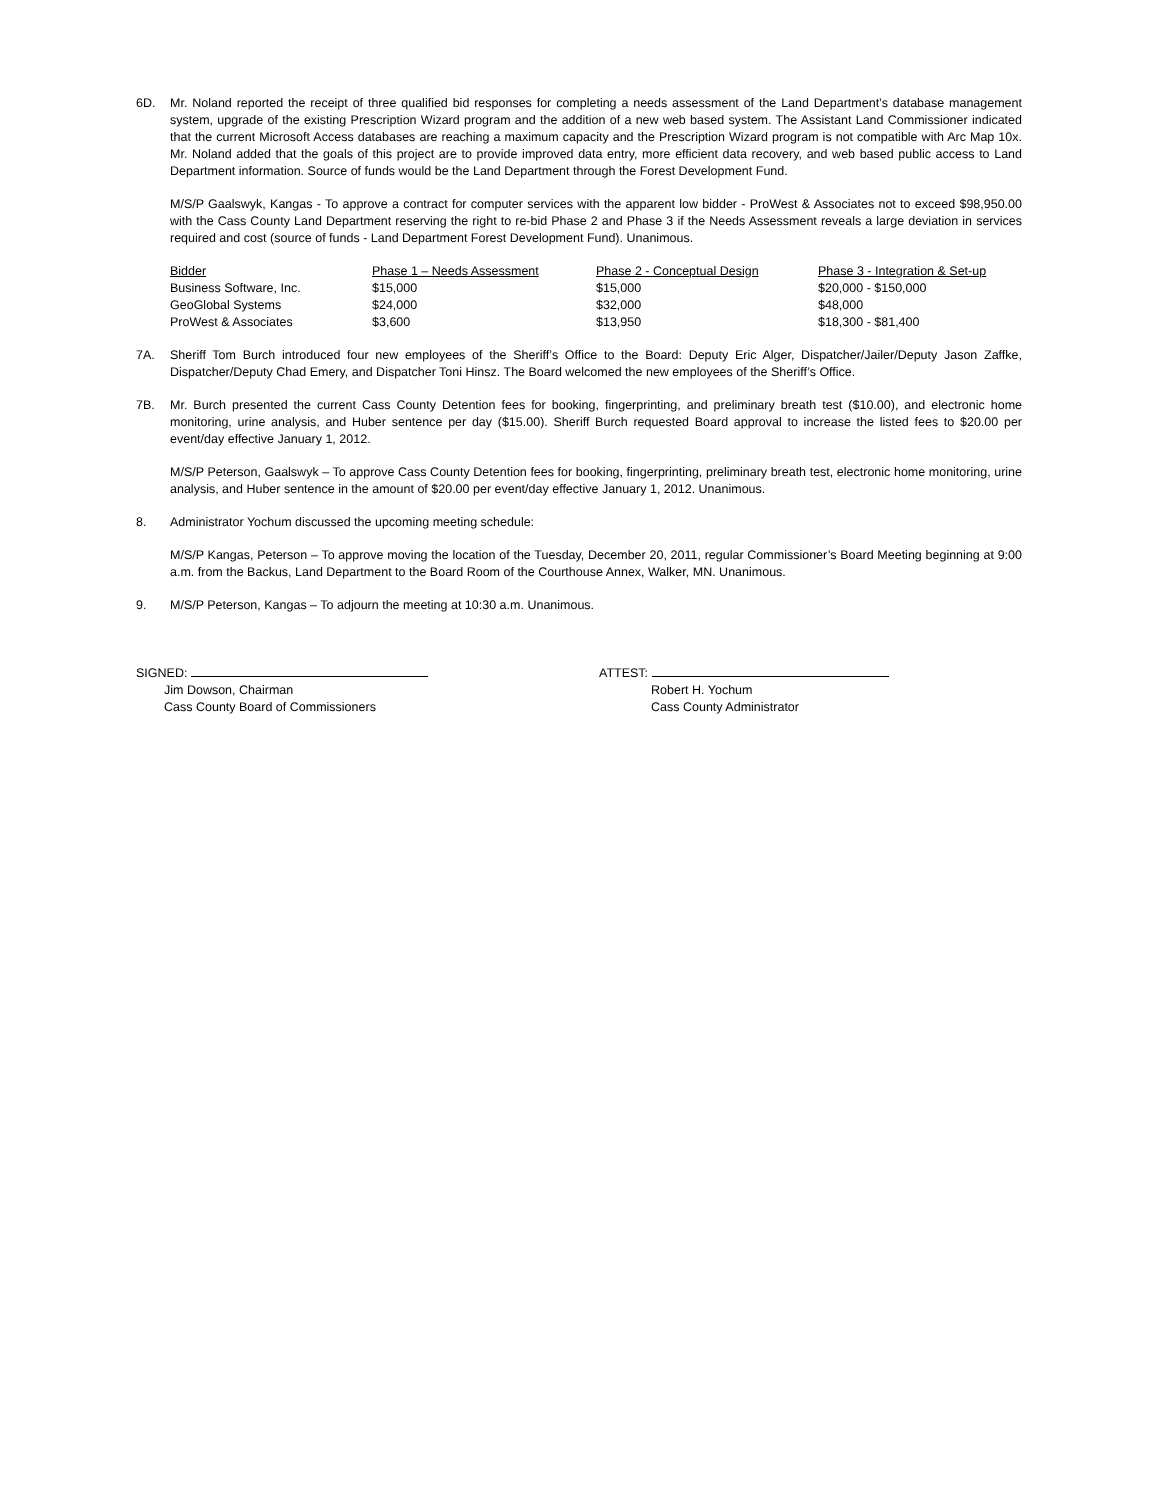6D. Mr. Noland reported the receipt of three qualified bid responses for completing a needs assessment of the Land Department’s database management system, upgrade of the existing Prescription Wizard program and the addition of a new web based system. The Assistant Land Commissioner indicated that the current Microsoft Access databases are reaching a maximum capacity and the Prescription Wizard program is not compatible with Arc Map 10x. Mr. Noland added that the goals of this project are to provide improved data entry, more efficient data recovery, and web based public access to Land Department information. Source of funds would be the Land Department through the Forest Development Fund.
M/S/P Gaalswyk, Kangas - To approve a contract for computer services with the apparent low bidder - ProWest & Associates not to exceed $98,950.00 with the Cass County Land Department reserving the right to re-bid Phase 2 and Phase 3 if the Needs Assessment reveals a large deviation in services required and cost (source of funds - Land Department Forest Development Fund). Unanimous.
| Bidder | Phase 1 – Needs Assessment | Phase 2 - Conceptual Design | Phase 3 - Integration & Set-up |
| --- | --- | --- | --- |
| Business Software, Inc. | $15,000 | $15,000 | $20,000 - $150,000 |
| GeoGlobal Systems | $24,000 | $32,000 | $48,000 |
| ProWest & Associates | $3,600 | $13,950 | $18,300 - $81,400 |
7A. Sheriff Tom Burch introduced four new employees of the Sheriff’s Office to the Board: Deputy Eric Alger, Dispatcher/Jailer/Deputy Jason Zaffke, Dispatcher/Deputy Chad Emery, and Dispatcher Toni Hinsz. The Board welcomed the new employees of the Sheriff’s Office.
7B. Mr. Burch presented the current Cass County Detention fees for booking, fingerprinting, and preliminary breath test ($10.00), and electronic home monitoring, urine analysis, and Huber sentence per day ($15.00). Sheriff Burch requested Board approval to increase the listed fees to $20.00 per event/day effective January 1, 2012.
M/S/P Peterson, Gaalswyk – To approve Cass County Detention fees for booking, fingerprinting, preliminary breath test, electronic home monitoring, urine analysis, and Huber sentence in the amount of $20.00 per event/day effective January 1, 2012. Unanimous.
8. Administrator Yochum discussed the upcoming meeting schedule:
M/S/P Kangas, Peterson – To approve moving the location of the Tuesday, December 20, 2011, regular Commissioner’s Board Meeting beginning at 9:00 a.m. from the Backus, Land Department to the Board Room of the Courthouse Annex, Walker, MN. Unanimous.
9. M/S/P Peterson, Kangas – To adjourn the meeting at 10:30 a.m. Unanimous.
SIGNED:
Jim Dowson, Chairman
Cass County Board of Commissioners
ATTEST:
Robert H. Yochum
Cass County Administrator